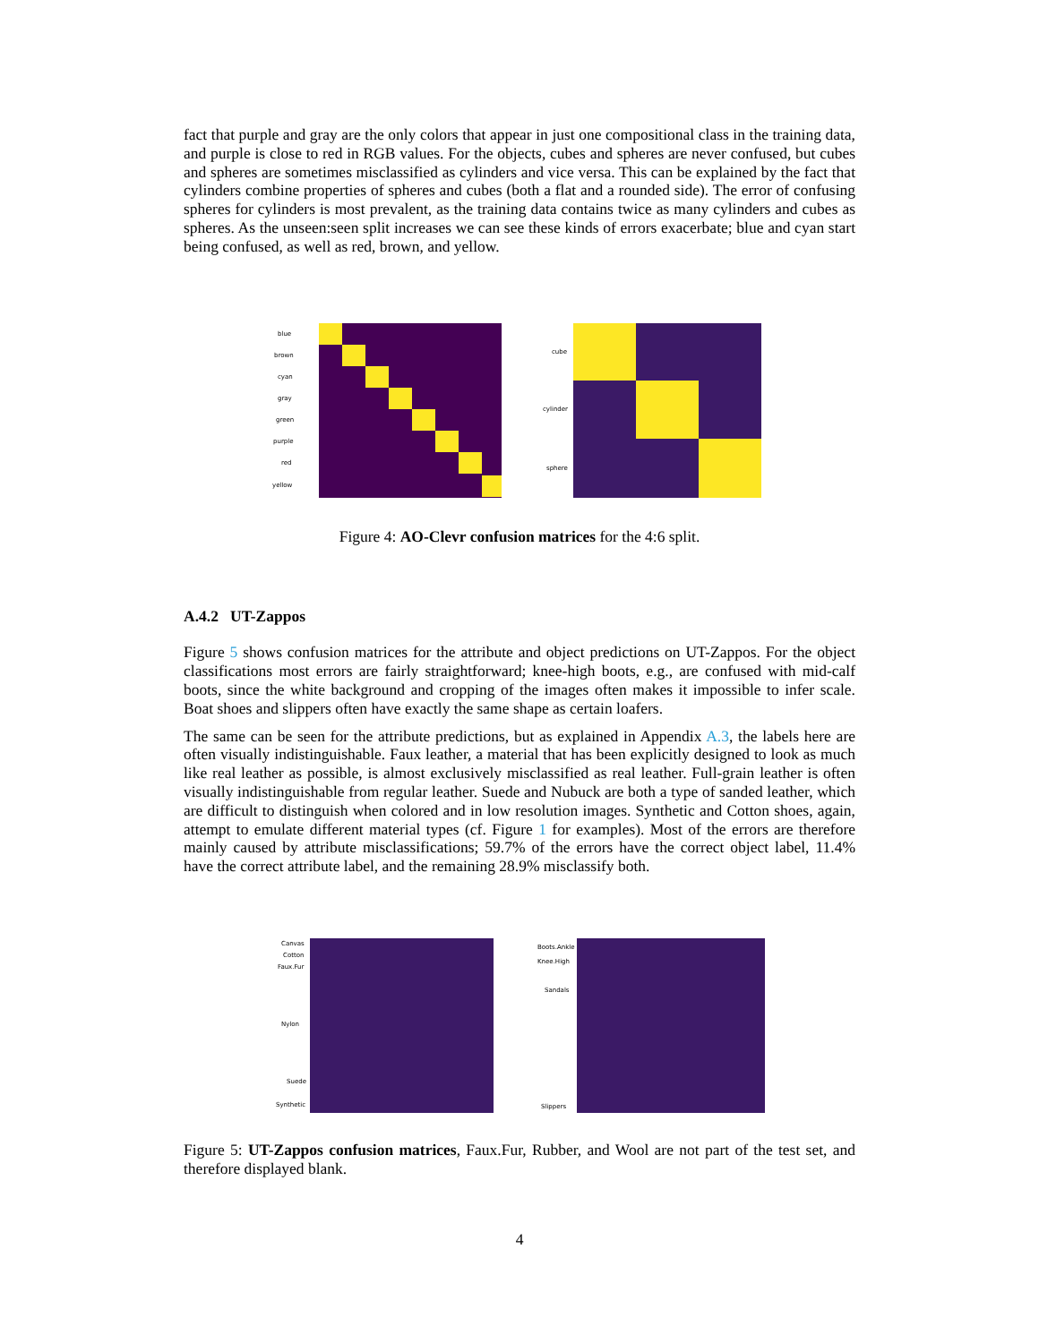fact that purple and gray are the only colors that appear in just one compositional class in the training data, and purple is close to red in RGB values. For the objects, cubes and spheres are never confused, but cubes and spheres are sometimes misclassified as cylinders and vice versa. This can be explained by the fact that cylinders combine properties of spheres and cubes (both a flat and a rounded side). The error of confusing spheres for cylinders is most prevalent, as the training data contains twice as many cylinders and cubes as spheres. As the unseen:seen split increases we can see these kinds of errors exacerbate; blue and cyan start being confused, as well as red, brown, and yellow.
blue
brown
cyan
gray
green
purple
red
yellow
cube
cylinder
sphere
Figure 4: AO-Clevr confusion matrices for the 4:6 split.
A.4.2 UT-Zappos
Figure 5 shows confusion matrices for the attribute and object predictions on UT-Zappos. For the object classifications most errors are fairly straightforward; knee-high boots, e.g., are confused with mid-calf boots, since the white background and cropping of the images often makes it impossible to infer scale. Boat shoes and slippers often have exactly the same shape as certain loafers.
The same can be seen for the attribute predictions, but as explained in Appendix A.3, the labels here are often visually indistinguishable. Faux leather, a material that has been explicitly designed to look as much like real leather as possible, is almost exclusively misclassified as real leather. Full-grain leather is often visually indistinguishable from regular leather. Suede and Nubuck are both a type of sanded leather, which are difficult to distinguish when colored and in low resolution images. Synthetic and Cotton shoes, again, attempt to emulate different material types (cf. Figure 1 for examples). Most of the errors are therefore mainly caused by attribute misclassifications; 59.7% of the errors have the correct object label, 11.4% have the correct attribute label, and the remaining 28.9% misclassify both.
Canvas
Cotton
Faux.Fur
Nylon
Suede
Synthetic
Boots.Ankle
Knee.High
Sandals
Slippers
Figure 5: UT-Zappos confusion matrices, Faux.Fur, Rubber, and Wool are not part of the test set, and therefore displayed blank.
4